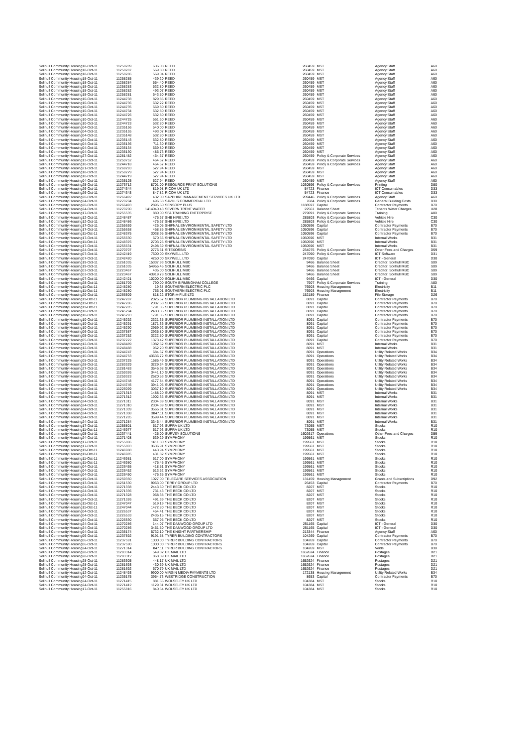| Solihull Community Housing | 18-Oct-11 | 11258289 | 636.08 | REED | 260459 | MST | Agency Staff | A60 |
| Solihull Community Housing | 18-Oct-11 | 11258287 | 569.80 | REED | 260459 | MST | Agency Staff | A60 |
| Solihull Community Housing | 18-Oct-11 | 11258286 | 569.04 | REED | 260459 | MST | Agency Staff | A60 |
| Solihull Community Housing | 18-Oct-11 | 11258285 | 439.20 | REED | 260459 | MST | Agency Staff | A60 |
| Solihull Community Housing | 18-Oct-11 | 11258284 | 554.40 | REED | 260459 | MST | Agency Staff | A60 |
| Solihull Community Housing | 18-Oct-11 | 11258283 | 532.80 | REED | 260459 | MST | Agency Staff | A60 |
| Solihull Community Housing | 18-Oct-11 | 11258282 | 493.07 | REED | 260459 | MST | Agency Staff | A60 |
| Solihull Community Housing | 18-Oct-11 | 11258281 | 643.50 | REED | 260459 | MST | Agency Staff | A60 |
| Solihull Community Housing | 10-Oct-11 | 11244738 | 829.85 | REED | 260459 | MST | Agency Staff | A60 |
| Solihull Community Housing | 10-Oct-11 | 11244736 | 632.22 | REED | 260459 | MST | Agency Staff | A60 |
| Solihull Community Housing | 10-Oct-11 | 11244735 | 569.80 | REED | 260459 | MST | Agency Staff | A60 |
| Solihull Community Housing | 10-Oct-11 | 11244734 | 532.80 | REED | 260459 | MST | Agency Staff | A60 |
| Solihull Community Housing | 10-Oct-11 | 11244726 | 532.80 | REED | 260459 | MST | Agency Staff | A60 |
| Solihull Community Housing | 10-Oct-11 | 11244725 | 561.60 | REED | 260459 | MST | Agency Staff | A60 |
| Solihull Community Housing | 10-Oct-11 | 11244723 | 532.80 | REED | 260459 | MST | Agency Staff | A60 |
| Solihull Community Housing | 04-Oct-11 | 11235156 | 540.00 | REED | 260459 | MST | Agency Staff | A60 |
| Solihull Community Housing | 04-Oct-11 | 11235155 | 493.07 | REED | 260459 | MST | Agency Staff | A60 |
| Solihull Community Housing | 04-Oct-11 | 11235148 | 532.80 | REED | 260459 | MST | Agency Staff | A60 |
| Solihull Community Housing | 04-Oct-11 | 11235143 | 532.80 | REED | 260459 | MST | Agency Staff | A60 |
| Solihull Community Housing | 04-Oct-11 | 11235136 | 711.30 | REED | 260459 | MST | Agency Staff | A60 |
| Solihull Community Housing | 04-Oct-11 | 11235134 | 569.80 | REED | 260459 | MST | Agency Staff | A60 |
| Solihull Community Housing | 04-Oct-11 | 11235130 | 485.73 | REED | 260459 | MST | Agency Staff | A60 |
| Solihull Community Housing | 27-Oct-11 | 11281482 | 464.67 | REED | 260459 | Policy & Corporate Services | Agency Staff | A60 |
| Solihull Community Housing | 13-Oct-11 | 11250752 | 464.67 | REED | 260459 | Policy & Corporate Services | Agency Staff | A60 |
| Solihull Community Housing | 10-Oct-11 | 11244718 | 464.67 | REED | 260459 | Policy & Corporate Services | Agency Staff | A60 |
| Solihull Community Housing | 21-Oct-11 | 11269293 | 527.94 | REED | 260459 | MST | Agency Staff | A60 |
| Solihull Community Housing | 18-Oct-11 | 11258279 | 527.94 | REED | 260459 | MST | Agency Staff | A60 |
| Solihull Community Housing | 10-Oct-11 | 11244719 | 527.94 | REED | 260459 | MST | Agency Staff | A60 |
| Solihull Community Housing | 04-Oct-11 | 11235125 | 527.94 | REED | 260459 | MST | Agency Staff | A60 |
| Solihull Community Housing | 25-Oct-11 | 11273712 | 8701.00 | RESOURCE PRINT SOLUTIONS | 1030596 | Policy & Corporate Services | Printing | D80 |
| Solihull Community Housing | 26-Oct-11 | 11274344 | 819.98 | RICOH UK LTD | 54723 | Finance | ICT Consumables | D33 |
| Solihull Community Housing | 26-Oct-11 | 11274343 | 847.82 | RICOH UK LTD | 54723 | Finance | ICT Consumables | D33 |
| Solihull Community Housing | 20-Oct-11 | 11266492 | 432.00 | SAPPHIRE MANAGEMENT SERVICES UK LTD | 209446 | Policy & Corporate Services | Agency Staff | A60 |
| Solihull Community Housing | 24-Oct-11 | 11270704 | 496.68 | SAVILLS COMMERCIAL LTD | 7684 | Policy & Corporate Services | General Building Costs | B30 |
| Solihull Community Housing | 20-Oct-11 | 11266493 | 2895.50 | SENSORY PLUS | 1188597 | Capital | Contractor Payments | B70 |
| Solihull Community Housing | 24-Oct-11 | 11270700 | 1414040.43 | SEVERN TRENT WATER | 22561 | Balance Sheet | Tenants Water Charges | U28 |
| Solihull Community Housing | 17-Oct-11 | 11255535 | 880.00 | SFA TRAINING ENTERPRISE | 279091 | Policy & Corporate Services | Training | A80 |
| Solihull Community Housing | 12-Oct-11 | 11248487 | 476.67 | SHB HIRE LTD | 285803 | Policy & Corporate Services | Vehicle Hire | C30 |
| Solihull Community Housing | 12-Oct-11 | 11248486 | 476.67 | SHB HIRE LTD | 285803 | Policy & Corporate Services | Vehicle Hire | C30 |
| Solihull Community Housing | 17-Oct-11 | 11255659 | 426.05 | SHIFNAL ENVIRONMENTAL SAFETY LTD | 1050596 | Capital | Contractor Payments | B70 |
| Solihull Community Housing | 17-Oct-11 | 11255658 | 458.85 | SHIFNAL ENVIRONMENTAL SAFETY LTD | 1050596 | Capital | Contractor Payments | B70 |
| Solihull Community Housing | 11-Oct-11 | 11248375 | 3038.95 | SHIFNAL ENVIRONMENTAL SAFETY LTD | 1050596 | Capital | Contractor Payments | B70 |
| Solihull Community Housing | 17-Oct-11 | 11255630 | 670.55 | SHIFNAL ENVIRONMENTAL SAFETY LTD | 1050596 | MST | Internal Works | B31 |
| Solihull Community Housing | 11-Oct-11 | 11248376 | 2703.25 | SHIFNAL ENVIRONMENTAL SAFETY LTD | 1050596 | MST | Internal Works | B31 |
| Solihull Community Housing | 17-Oct-11 | 11255631 | 2498.69 | SHIFNAL ENVIRONMENTAL SAFETY LTD | 1050596 | MST | Internal Works | B31 |
| Solihull Community Housing | 24-Oct-11 | 11270707 | 2776.51 | SITEXORBIS | 234075 | Policy & Corporate Services | Other Fees and Charges | D59 |
| Solihull Community Housing | 07-Oct-11 | 11242419 | 7500.00 | SKYWELL LTD | 247090 | Policy & Corporate Services | ICT Software | D31 |
| Solihull Community Housing | 07-Oct-11 | 11242420 | 4250.00 | SKYWELL LTD | 247090 | Capital | ICT - General | D30 |
| Solihull Community Housing | 19-Oct-11 | 11261035 | 15337.93 | SOLIHULL MBC | 9466 | Balance Sheet | Creditor: Solihull MBC | S09 |
| Solihull Community Housing | 19-Oct-11 | 11261035 | 54955.45 | SOLIHULL MBC | 9466 | Balance Sheet | Creditor: Solihull MBC | S09 |
| Solihull Community Housing | 03-Oct-11 | 11223467 | 435.00 | SOLIHULL MBC | 9466 | Balance Sheet | Creditor: Solihull MBC | S09 |
| Solihull Community Housing | 03-Oct-11 | 11223467 | 43919.78 | SOLIHULL MBC | 9466 | Balance Sheet | Creditor: Solihull MBC | S09 |
| Solihull Community Housing | 07-Oct-11 | 11242421 | 10200.00 | SOLIHULL MBC | 9466 | Capital | ICT - General | D30 |
| Solihull Community Housing | 28-Oct-11 | 11281709 | 790.00 | SOUTH BIRMINGHAM COLLEGE | 7907 | Policy & Corporate Services | Training | A80 |
| Solihull Community Housing | 11-Oct-11 | 11248280 | 19.38 | SOUTHERN ELECTRIC PLC | 76903 | Housing Management | Electricity | B11 |
| Solihull Community Housing | 11-Oct-11 | 11248280 | 756.01 | SOUTHERN ELECTRIC PLC | 76903 | Housing Management | Electricity | B11 |
| Solihull Community Housing | 20-Oct-11 | 11266509 | 818.22 | STOR-A-FILE-LTD | 152189 | Finance | File Storage | D26 |
| Solihull Community Housing | 11-Oct-11 | 11247287 | 2025.67 | SUPERIOR PLUMBING INSTALLATION LTD | 8091 | Capital | Contractor Payments | B70 |
| Solihull Community Housing | 11-Oct-11 | 11247286 | 2087.53 | SUPERIOR PLUMBING INSTALLATION LTD | 8091 | Capital | Contractor Payments | B70 |
| Solihull Community Housing | 11-Oct-11 | 11247285 | 1791.85 | SUPERIOR PLUMBING INSTALLATION LTD | 8091 | Capital | Contractor Payments | B70 |
| Solihull Community Housing | 10-Oct-11 | 11245294 | 2483.86 | SUPERIOR PLUMBING INSTALLATION LTD | 8091 | Capital | Contractor Payments | B70 |
| Solihull Community Housing | 10-Oct-11 | 11245293 | 1791.85 | SUPERIOR PLUMBING INSTALLATION LTD | 8091 | Capital | Contractor Payments | B70 |
| Solihull Community Housing | 10-Oct-11 | 11245292 | 2321.35 | SUPERIOR PLUMBING INSTALLATION LTD | 8091 | Capital | Contractor Payments | B70 |
| Solihull Community Housing | 10-Oct-11 | 11245291 | 1871.36 | SUPERIOR PLUMBING INSTALLATION LTD | 8091 | Capital | Contractor Payments | B70 |
| Solihull Community Housing | 10-Oct-11 | 11245290 | 2959.92 | SUPERIOR PLUMBING INSTALLATION LTD | 8091 | Capital | Contractor Payments | B70 |
| Solihull Community Housing | 06-Oct-11 | 11237587 | 2935.80 | SUPERIOR PLUMBING INSTALLATION LTD | 8091 | Capital | Contractor Payments | B70 |
| Solihull Community Housing | 05-Oct-11 | 11237252 | 3222.50 | SUPERIOR PLUMBING INSTALLATION LTD | 8091 | Capital | Contractor Payments | B70 |
| Solihull Community Housing | 05-Oct-11 | 11237222 | 1373.42 | SUPERIOR PLUMBING INSTALLATION LTD | 8091 | Capital | Contractor Payments | B70 |
| Solihull Community Housing | 12-Oct-11 | 11248489 | 1082.52 | SUPERIOR PLUMBING INSTALLATION LTD | 8091 | MST | Internal Works | B31 |
| Solihull Community Housing | 12-Oct-11 | 11248488 | 952.20 | SUPERIOR PLUMBING INSTALLATION LTD | 8091 | MST | Internal Works | B31 |
| Solihull Community Housing | 10-Oct-11 | 11244747 | 684.67 | SUPERIOR PLUMBING INSTALLATION LTD | 8091 | Operations | Utility Related Works | B34 |
| Solihull Community Housing | 10-Oct-11 | 11244753 | 43636.72 | SUPERIOR PLUMBING INSTALLATION LTD | 8091 | Operations | Utility Related Works | B34 |
| Solihull Community Housing | 05-Oct-11 | 11237225 | 1585.49 | SUPERIOR PLUMBING INSTALLATION LTD | 8091 | Operations | Utility Related Works | B34 |
| Solihull Community Housing | 28-Oct-11 | 11283329 | 3229.34 | SUPERIOR PLUMBING INSTALLATION LTD | 8091 | Operations | Utility Related Works | B34 |
| Solihull Community Housing | 27-Oct-11 | 11281483 | 3546.98 | SUPERIOR PLUMBING INSTALLATION LTD | 8091 | Operations | Utility Related Works | B34 |
| Solihull Community Housing | 19-Oct-11 | 11259326 | 3441.10 | SUPERIOR PLUMBING INSTALLATION LTD | 8091 | Operations | Utility Related Works | B34 |
| Solihull Community Housing | 19-Oct-11 | 11259323 | 2620.53 | SUPERIOR PLUMBING INSTALLATION LTD | 8091 | Operations | Utility Related Works | B34 |
| Solihull Community Housing | 10-Oct-11 | 11244748 | 4177.84 | SUPERIOR PLUMBING INSTALLATION LTD | 8091 | Operations | Utility Related Works | B34 |
| Solihull Community Housing | 10-Oct-11 | 11244745 | 3941.05 | SUPERIOR PLUMBING INSTALLATION LTD | 8091 | Operations | Utility Related Works | B34 |
| Solihull Community Housing | 04-Oct-11 | 11226099 | 3037.10 | SUPERIOR PLUMBING INSTALLATION LTD | 8091 | Operations | Utility Related Works | B34 |
| Solihull Community Housing | 24-Oct-11 | 11271313 | 1488.20 | SUPERIOR PLUMBING INSTALLATION LTD | 8091 | MST | Internal Works | B31 |
| Solihull Community Housing | 24-Oct-11 | 11271312 | 1902.36 | SUPERIOR PLUMBING INSTALLATION LTD | 8091 | MST | Internal Works | B31 |
| Solihull Community Housing | 24-Oct-11 | 11271311 | 2304.39 | SUPERIOR PLUMBING INSTALLATION LTD | 8091 | MST | Internal Works | B31 |
| Solihull Community Housing | 24-Oct-11 | 11271310 | 2304.39 | SUPERIOR PLUMBING INSTALLATION LTD | 8091 | MST | Internal Works | B31 |
| Solihull Community Housing | 24-Oct-11 | 11271309 | 3565.31 | SUPERIOR PLUMBING INSTALLATION LTD | 8091 | MST | Internal Works | B31 |
| Solihull Community Housing | 24-Oct-11 | 11271308 | 3847.11 | SUPERIOR PLUMBING INSTALLATION LTD | 8091 | MST | Internal Works | B31 |
| Solihull Community Housing | 24-Oct-11 | 11271285 | 3599.44 | SUPERIOR PLUMBING INSTALLATION LTD | 8091 | MST | Internal Works | B31 |
| Solihull Community Housing | 24-Oct-11 | 11271284 | 3346.44 | SUPERIOR PLUMBING INSTALLATION LTD | 8091 | MST | Internal Works | B31 |
| Solihull Community Housing | 17-Oct-11 | 11255801 | 517.93 | SUPRA UK LTD | 73055 | MST | Stocks | R10 |
| Solihull Community Housing | 11-Oct-11 | 11246977 | 517.93 | SUPRA UK LTD | 73055 | MST | Stocks | R10 |
| Solihull Community Housing | 05-Oct-11 | 11237441 | 425.00 | SURVEY SOLUTIONS | 1602617 | Operations | Other Fees and Charges | D59 |
| Solihull Community Housing | 24-Oct-11 | 11271408 | 539.29 | SYMPHONY | 199561 | MST | Stocks | R10 |
| Solihull Community Housing | 17-Oct-11 | 11255806 | 1611.80 | SYMPHONY | 199561 | MST | Stocks | R10 |
| Solihull Community Housing | 17-Oct-11 | 11255803 | 3636.91 | SYMPHONY | 199561 | MST | Stocks | R10 |
| Solihull Community Housing | 11-Oct-11 | 11246988 | 443.94 | SYMPHONY | 199561 | MST | Stocks | R10 |
| Solihull Community Housing | 11-Oct-11 | 11246985 | 431.82 | SYMPHONY | 199561 | MST | Stocks | R10 |
| Solihull Community Housing | 11-Oct-11 | 11246981 | 517.00 | SYMPHONY | 199561 | MST | Stocks | R10 |
| Solihull Community Housing | 11-Oct-11 | 11246980 | 475.45 | SYMPHONY | 199561 | MST | Stocks | R10 |
| Solihull Community Housing | 04-Oct-11 | 11226455 | 418.51 | SYMPHONY | 199561 | MST | Stocks | R10 |
| Solihull Community Housing | 04-Oct-11 | 11226452 | 513.62 | SYMPHONY | 199561 | MST | Stocks | R10 |
| Solihull Community Housing | 04-Oct-11 | 11226450 | 476.35 | SYMPHONY | 199561 | MST | Stocks | R10 |
| Solihull Community Housing | 19-Oct-11 | 11259350 | 1027.00 | TELECARE SERVICES ASSOCIATION | 131459 | Housing Management | Grants and Subscriptions | D92 |
| Solihull Community Housing | 13-Oct-11 | 11251530 | 9963.00 | TERRY GROUP LTD | 26453 | Capital | Contractor Payments | B70 |
| Solihull Community Housing | 24-Oct-11 | 11271338 | 2443.50 | THE BECK CO LTD | 8207 | MST | Stocks | R10 |
| Solihull Community Housing | 24-Oct-11 | 11271336 | 731.43 | THE BECK CO LTD | 8207 | MST | Stocks | R10 |
| Solihull Community Housing | 24-Oct-11 | 11271328 | 968.38 | THE BECK CO LTD | 8207 | MST | Stocks | R10 |
| Solihull Community Housing | 24-Oct-11 | 11271326 | 491.39 | THE BECK CO LTD | 8207 | MST | Stocks | R10 |
| Solihull Community Housing | 11-Oct-11 | 11247047 | 519.19 | THE BECK CO LTD | 8207 | MST | Stocks | R10 |
| Solihull Community Housing | 11-Oct-11 | 11247044 | 1472.80 | THE BECK CO LTD | 8207 | MST | Stocks | R10 |
| Solihull Community Housing | 04-Oct-11 | 11226537 | 454.41 | THE BECK CO LTD | 8207 | MST | Stocks | R10 |
| Solihull Community Housing | 04-Oct-11 | 11226533 | 2435.15 | THE BECK CO LTD | 8207 | MST | Stocks | R10 |
| Solihull Community Housing | 04-Oct-11 | 11226530 | 657.95 | THE BECK CO LTD | 8207 | MST | Stocks | R10 |
| Solihull Community Housing | 24-Oct-11 | 11270286 | 144.07 | THE DANWOOD GROUP LTD | 251165 | Capital | ICT - General | D30 |
| Solihull Community Housing | 24-Oct-11 | 11270286 | 3451.50 | THE DANWOOD GROUP LTD | 251165 | Capital | ICT - General | D30 |
| Solihull Community Housing | 04-Oct-11 | 11235174 | 5732.10 | THE KNIGHT PARTNERSHIP | 213344 | Finance | Agency Staff | A60 |
| Solihull Community Housing | 06-Oct-11 | 11237592 | 9191.58 | TYRER BUILDING CONTRACTORS | 104269 | Capital | Contractor Payments | B70 |
| Solihull Community Housing | 06-Oct-11 | 11237591 | 1000.00 | TYRER BUILDING CONTRACTORS | 104269 | Capital | Contractor Payments | B70 |
| Solihull Community Housing | 06-Oct-11 | 11237590 | 1000.00 | TYRER BUILDING CONTRACTORS | 104269 | Capital | Contractor Payments | B70 |
| Solihull Community Housing | 24-Oct-11 | 11271314 | 847.11 | TYRER BUILDING CONTRACTORS | 104269 | MST | Voids | B38 |
| Solihull Community Housing | 28-Oct-11 | 11283314 | 549.32 | UK MAIL LTD | 1652624 | Finance | Postages | D21 |
| Solihull Community Housing | 28-Oct-11 | 11283312 | 868.39 | UK MAIL LTD | 1652624 | Finance | Postages | D21 |
| Solihull Community Housing | 28-Oct-11 | 11283305 | 448.17 | UK MAIL LTD | 1652624 | Finance | Postages | D21 |
| Solihull Community Housing | 28-Oct-11 | 11281693 | 430.69 | UK MAIL LTD | 1652624 | Finance | Postages | D21 |
| Solihull Community Housing | 28-Oct-11 | 11281692 | 670.79 | UK MAIL LTD | 1652624 | Finance | Postages | D21 |
| Solihull Community Housing | 12-Oct-11 | 11248493 | 9900.00 | VIRGIN MEDIA PAYMENTS LTD | 172138 | Housing Management | Utility Related Works | B34 |
| Solihull Community Housing | 04-Oct-11 | 11235175 | 3954.73 | WESTRIDGE CONSTRUCTION | 8653 | Capital | Contractor Payments | B70 |
| Solihull Community Housing | 24-Oct-11 | 11271415 | 881.65 | WOLSELEY UK LTD | 104384 | MST | Stocks | R10 |
| Solihull Community Housing | 24-Oct-11 | 11271412 | 1129.31 | WOLSELEY UK LTD | 104384 | MST | Stocks | R10 |
| Solihull Community Housing | 17-Oct-11 | 11255816 | 840.54 | WOLSELEY UK LTD | 104384 | MST | Stocks | R10 |